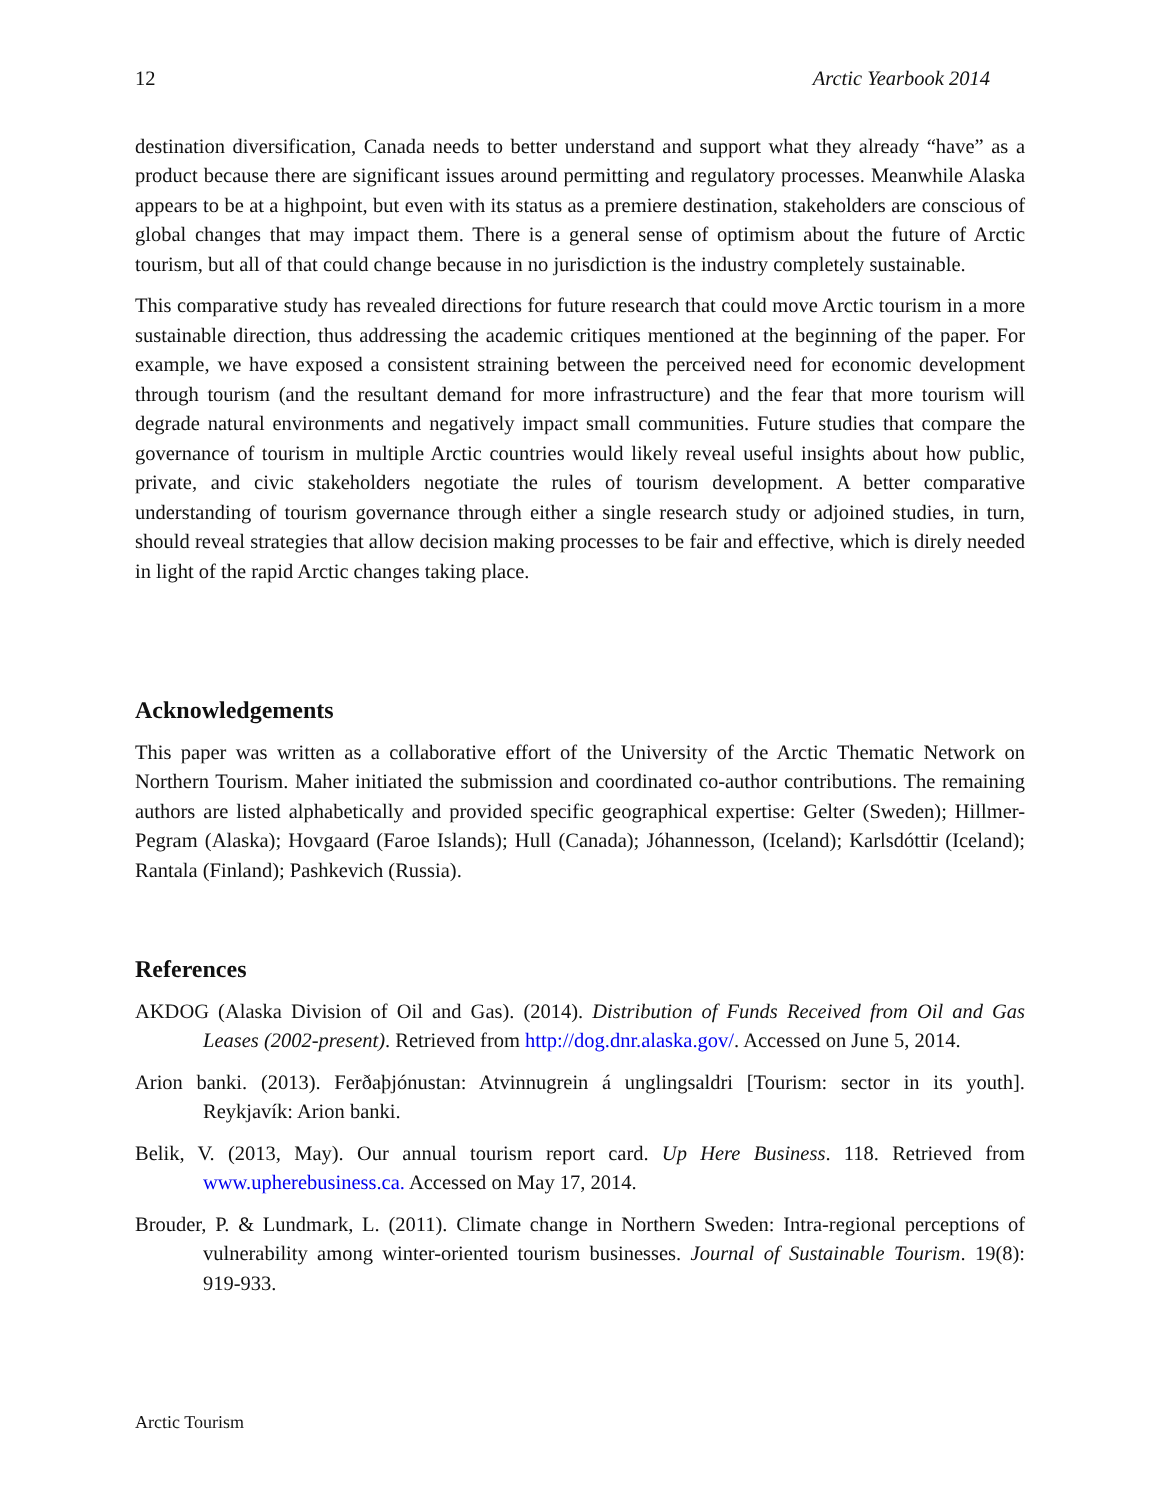12 Arctic Yearbook 2014
destination diversification, Canada needs to better understand and support what they already “have” as a product because there are significant issues around permitting and regulatory processes. Meanwhile Alaska appears to be at a highpoint, but even with its status as a premiere destination, stakeholders are conscious of global changes that may impact them. There is a general sense of optimism about the future of Arctic tourism, but all of that could change because in no jurisdiction is the industry completely sustainable.
This comparative study has revealed directions for future research that could move Arctic tourism in a more sustainable direction, thus addressing the academic critiques mentioned at the beginning of the paper. For example, we have exposed a consistent straining between the perceived need for economic development through tourism (and the resultant demand for more infrastructure) and the fear that more tourism will degrade natural environments and negatively impact small communities. Future studies that compare the governance of tourism in multiple Arctic countries would likely reveal useful insights about how public, private, and civic stakeholders negotiate the rules of tourism development. A better comparative understanding of tourism governance through either a single research study or adjoined studies, in turn, should reveal strategies that allow decision making processes to be fair and effective, which is direly needed in light of the rapid Arctic changes taking place.
Acknowledgements
This paper was written as a collaborative effort of the University of the Arctic Thematic Network on Northern Tourism. Maher initiated the submission and coordinated co-author contributions. The remaining authors are listed alphabetically and provided specific geographical expertise: Gelter (Sweden); Hillmer-Pegram (Alaska); Hovgaard (Faroe Islands); Hull (Canada); Jóhannesson, (Iceland); Karlsdóttir (Iceland); Rantala (Finland); Pashkevich (Russia).
References
AKDOG (Alaska Division of Oil and Gas). (2014). Distribution of Funds Received from Oil and Gas Leases (2002-present). Retrieved from http://dog.dnr.alaska.gov/. Accessed on June 5, 2014.
Arion banki. (2013). Ferðaþjónustan: Atvinnugrein á unglingsaldri [Tourism: sector in its youth]. Reykjavík: Arion banki.
Belik, V. (2013, May). Our annual tourism report card. Up Here Business. 118. Retrieved from www.upherebusiness.ca. Accessed on May 17, 2014.
Brouder, P. & Lundmark, L. (2011). Climate change in Northern Sweden: Intra-regional perceptions of vulnerability among winter-oriented tourism businesses. Journal of Sustainable Tourism. 19(8): 919-933.
Arctic Tourism